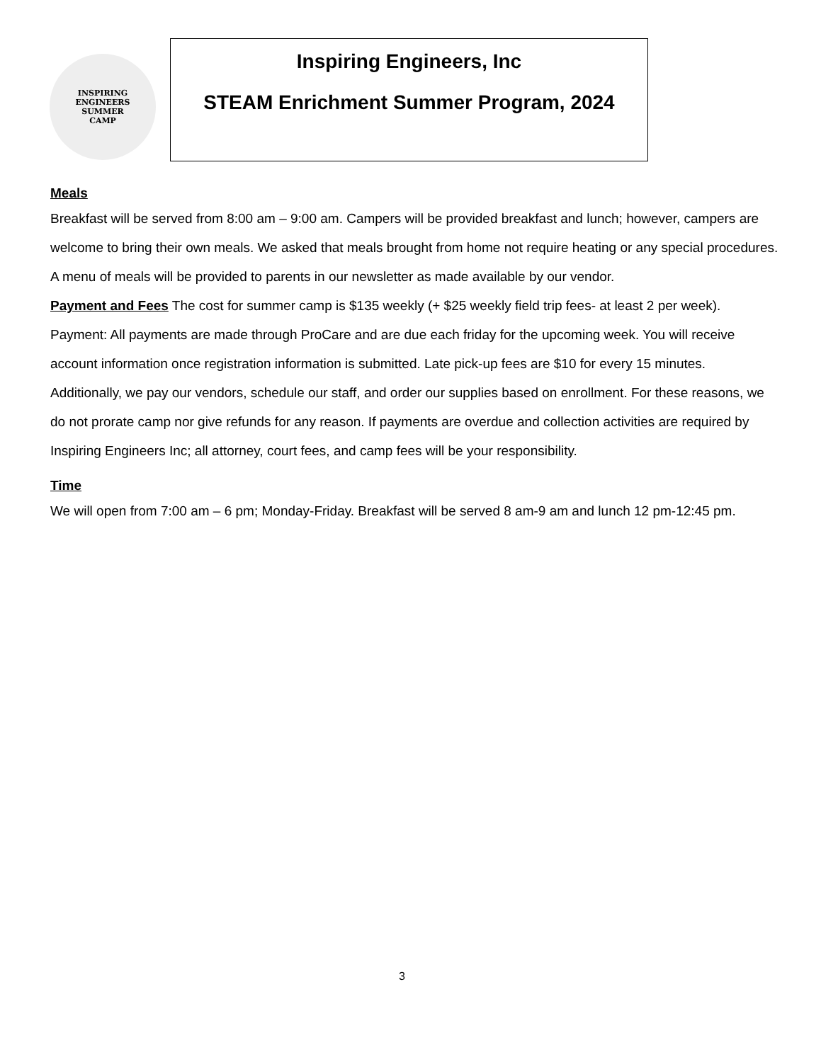INSPIRING
ENGINEERS
SUMMER
CAMP
Inspiring Engineers, Inc
STEAM Enrichment Summer Program, 2024
Meals
Breakfast will be served from 8:00 am – 9:00 am. Campers will be provided breakfast and lunch; however, campers are welcome to bring their own meals. We asked that meals brought from home not require heating or any special procedures. A menu of meals will be provided to parents in our newsletter as made available by our vendor.
Payment and Fees The cost for summer camp is $135 weekly (+ $25 weekly field trip fees- at least 2 per week). Payment: All payments are made through ProCare and are due each friday for the upcoming week. You will receive account information once registration information is submitted. Late pick-up fees are $10 for every 15 minutes. Additionally, we pay our vendors, schedule our staff, and order our supplies based on enrollment. For these reasons, we do not prorate camp nor give refunds for any reason. If payments are overdue and collection activities are required by Inspiring Engineers Inc; all attorney, court fees, and camp fees will be your responsibility.
Time
We will open from 7:00 am – 6 pm; Monday-Friday. Breakfast will be served 8 am-9 am and lunch 12 pm-12:45 pm.
3